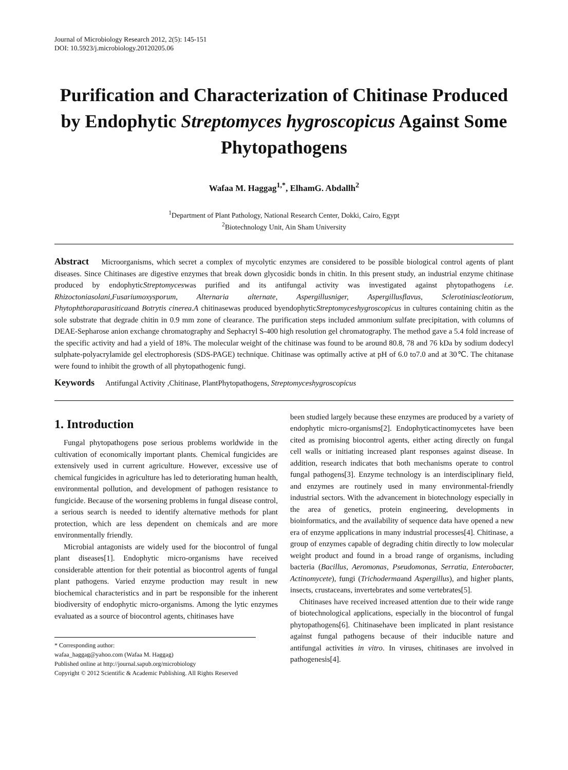Journal of Microbiology Research 2012, 2(5): 145-151
DOI: 10.5923/j.microbiology.20120205.06
Purification and Characterization of Chitinase Produced by Endophytic Streptomyces hygroscopicus Against Some Phytopathogens
Wafaa M. Haggag<sup>1,*</sup>, ElhamG. Abdallh<sup>2</sup>
<sup>1</sup> Department of Plant Pathology, National Research Center, Dokki, Cairo, Egypt
<sup>2</sup> Biotechnology Unit, Ain Sham University
Abstract Microorganisms, which secret a complex of mycolytic enzymes are considered to be possible biological control agents of plant diseases. Since Chitinases are digestive enzymes that break down glycosidic bonds in chitin. In this present study, an industrial enzyme chitinase produced by endophyticStreptomyceswas purified and its antifungal activity was investigated against phytopathogens i.e. Rhizoctoniasolani,Fusariumoxysporum, Alternaria alternate, Aspergillusniger, Aspergillusflavus, Sclerotiniascleotiorum, Phytophthoraparasiticaand Botrytis cinerea.A chitinasewas produced byendophyticStreptomyceshygroscopicus in cultures containing chitin as the sole substrate that degrade chitin in 0.9 mm zone of clearance. The purification steps included ammonium sulfate precipitation, with columns of DEAE-Sepharose anion exchange chromatography and Sephacryl S-400 high resolution gel chromatography. The method gave a 5.4 fold increase of the specific activity and had a yield of 18%. The molecular weight of the chitinase was found to be around 80.8, 78 and 76 kDa by sodium dodecyl sulphate-polyacrylamide gel electrophoresis (SDS-PAGE) technique. Chitinase was optimally active at pH of 6.0 to7.0 and at 30℃. The chitanase were found to inhibit the growth of all phytopathogenic fungi.
Keywords Antifungal Activity ,Chitinase, PlantPhytopathogens, Streptomyceshygroscopicus
1. Introduction
Fungal phytopathogens pose serious problems worldwide in the cultivation of economically important plants. Chemical fungicides are extensively used in current agriculture. However, excessive use of chemical fungicides in agriculture has led to deteriorating human health, environmental pollution, and development of pathogen resistance to fungicide. Because of the worsening problems in fungal disease control, a serious search is needed to identify alternative methods for plant protection, which are less dependent on chemicals and are more environmentally friendly.
Microbial antagonists are widely used for the biocontrol of fungal plant diseases[1]. Endophytic micro-organisms have received considerable attention for their potential as biocontrol agents of fungal plant pathogens. Varied enzyme production may result in new biochemical characteristics and in part be responsible for the inherent biodiversity of endophytic micro-organisms. Among the lytic enzymes evaluated as a source of biocontrol agents, chitinases have
* Corresponding author:
wafaa_haggag@yahoo.com (Wafaa M. Haggag)
Published online at http://journal.sapub.org/microbiology
Copyright © 2012 Scientific & Academic Publishing. All Rights Reserved
been studied largely because these enzymes are produced by a variety of endophytic micro-organisms[2]. Endophyticactinomycetes have been cited as promising biocontrol agents, either acting directly on fungal cell walls or initiating increased plant responses against disease. In addition, research indicates that both mechanisms operate to control fungal pathogens[3]. Enzyme technology is an interdisciplinary field, and enzymes are routinely used in many environmental-friendly industrial sectors. With the advancement in biotechnology especially in the area of genetics, protein engineering, developments in bioinformatics, and the availability of sequence data have opened a new era of enzyme applications in many industrial processes[4]. Chitinase, a group of enzymes capable of degrading chitin directly to low molecular weight product and found in a broad range of organisms, including bacteria (Bacillus, Aeromonas, Pseudomonas, Serratia, Enterobacter, Actinomycete), fungi (Trichodermaand Aspergillus), and higher plants, insects, crustaceans, invertebrates and some vertebrates[5].
Chitinases have received increased attention due to their wide range of biotechnological applications, especially in the biocontrol of fungal phytopathogens[6]. Chitinasehave been implicated in plant resistance against fungal pathogens because of their inducible nature and antifungal activities in vitro. In viruses, chitinases are involved in pathogenesis[4].